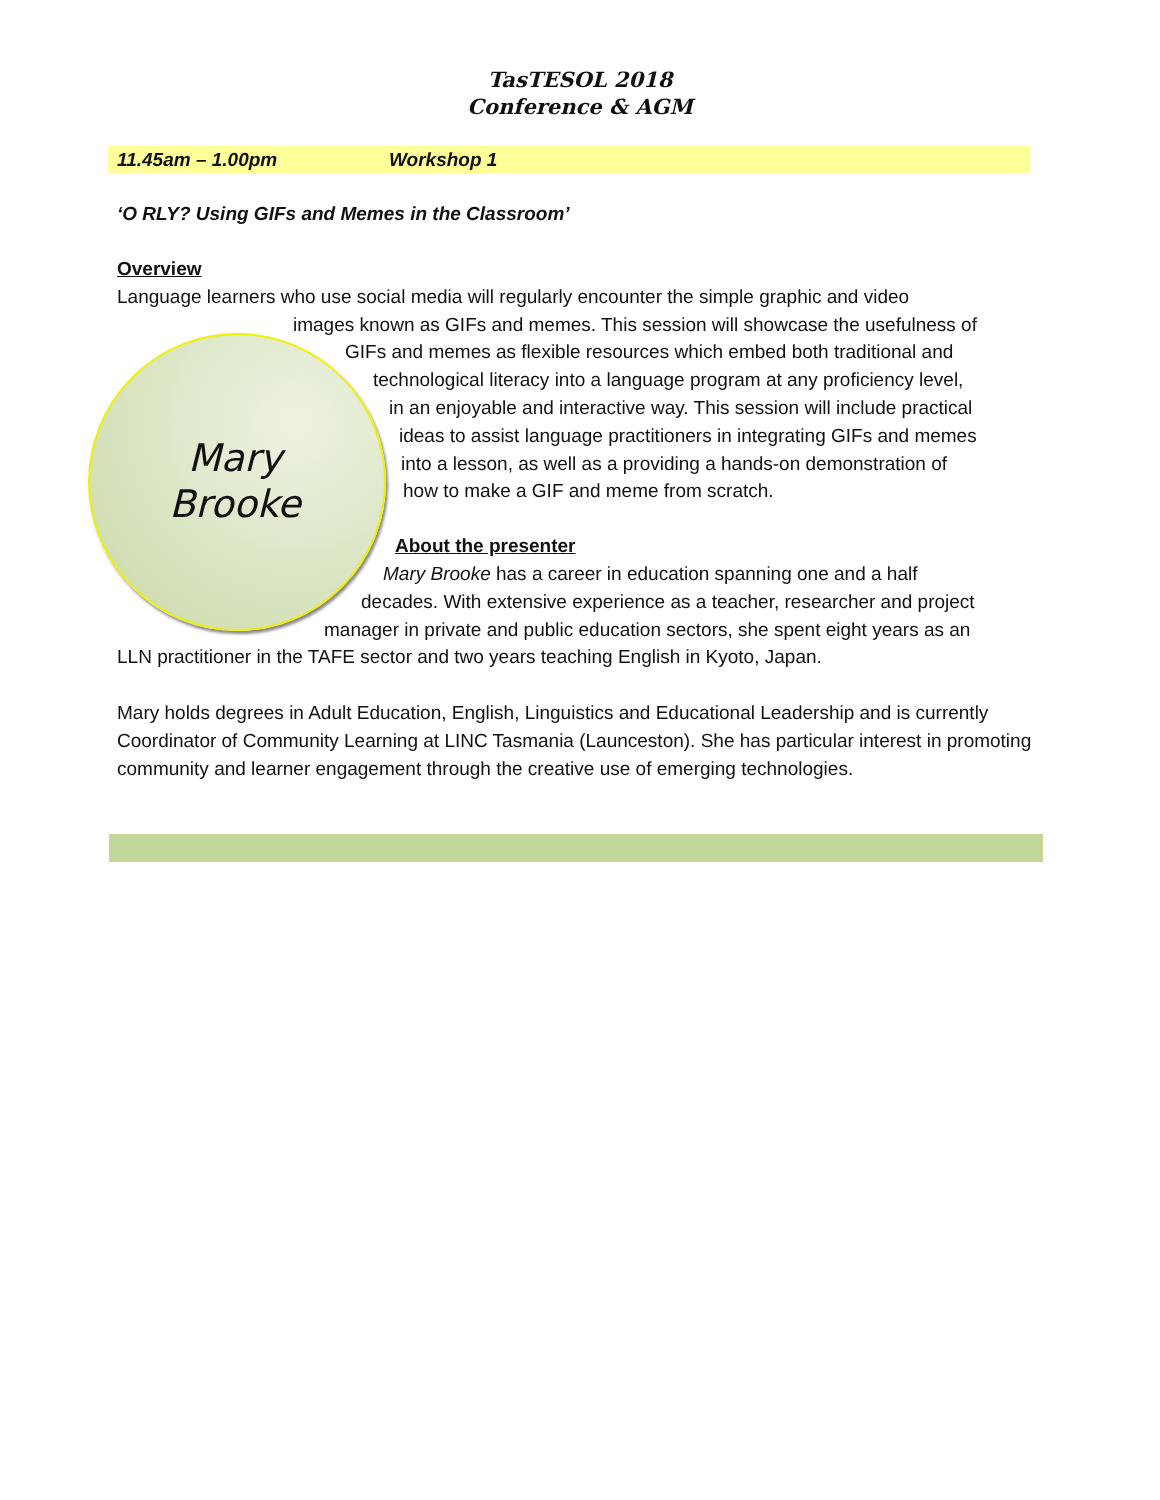TasTESOL 2018
Conference & AGM
11.45am – 1.00pm Workshop 1
‘O RLY? Using GIFs and Memes in the Classroom’
Mary Brooke
Overview
Language learners who use social media will regularly encounter the simple graphic and video
images known as GIFs and memes. This session will showcase the usefulness of
GIFs and memes as flexible resources which embed both traditional and
technological literacy into a language program at any proficiency level,
in an enjoyable and interactive way. This session will include practical
ideas to assist language practitioners in integrating GIFs and memes
into a lesson, as well as a providing a hands-on demonstration of
how to make a GIF and meme from scratch.
About the presenter
Mary Brooke has a career in education spanning one and a half
decades. With extensive experience as a teacher, researcher and project
manager in private and public education sectors, she spent eight years as an
LLN practitioner in the TAFE sector and two years teaching English in Kyoto, Japan.
Mary holds degrees in Adult Education, English, Linguistics and Educational Leadership and is currently Coordinator of Community Learning at LINC Tasmania (Launceston). She has particular interest in promoting community and learner engagement through the creative use of emerging technologies.